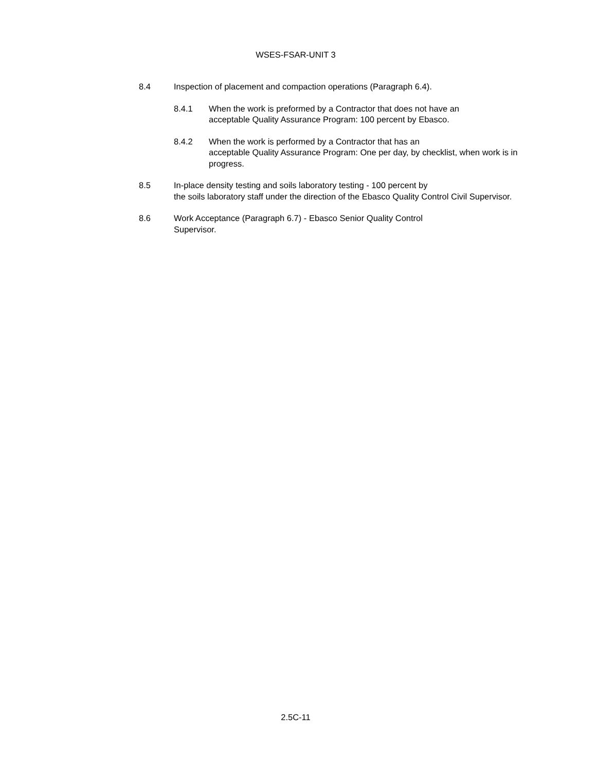WSES-FSAR-UNIT 3
8.4 Inspection of placement and compaction operations (Paragraph 6.4).
8.4.1 When the work is preformed by a Contractor that does not have an
acceptable Quality Assurance Program: 100 percent by Ebasco.
8.4.2 When the work is performed by a Contractor that has an
acceptable Quality Assurance Program: One per day, by checklist, when work is in progress.
8.5 In-place density testing and soils laboratory testing - 100 percent by
the soils laboratory staff under the direction of the Ebasco Quality Control Civil Supervisor.
8.6 Work Acceptance (Paragraph 6.7) - Ebasco Senior Quality Control
Supervisor.
2.5C-11